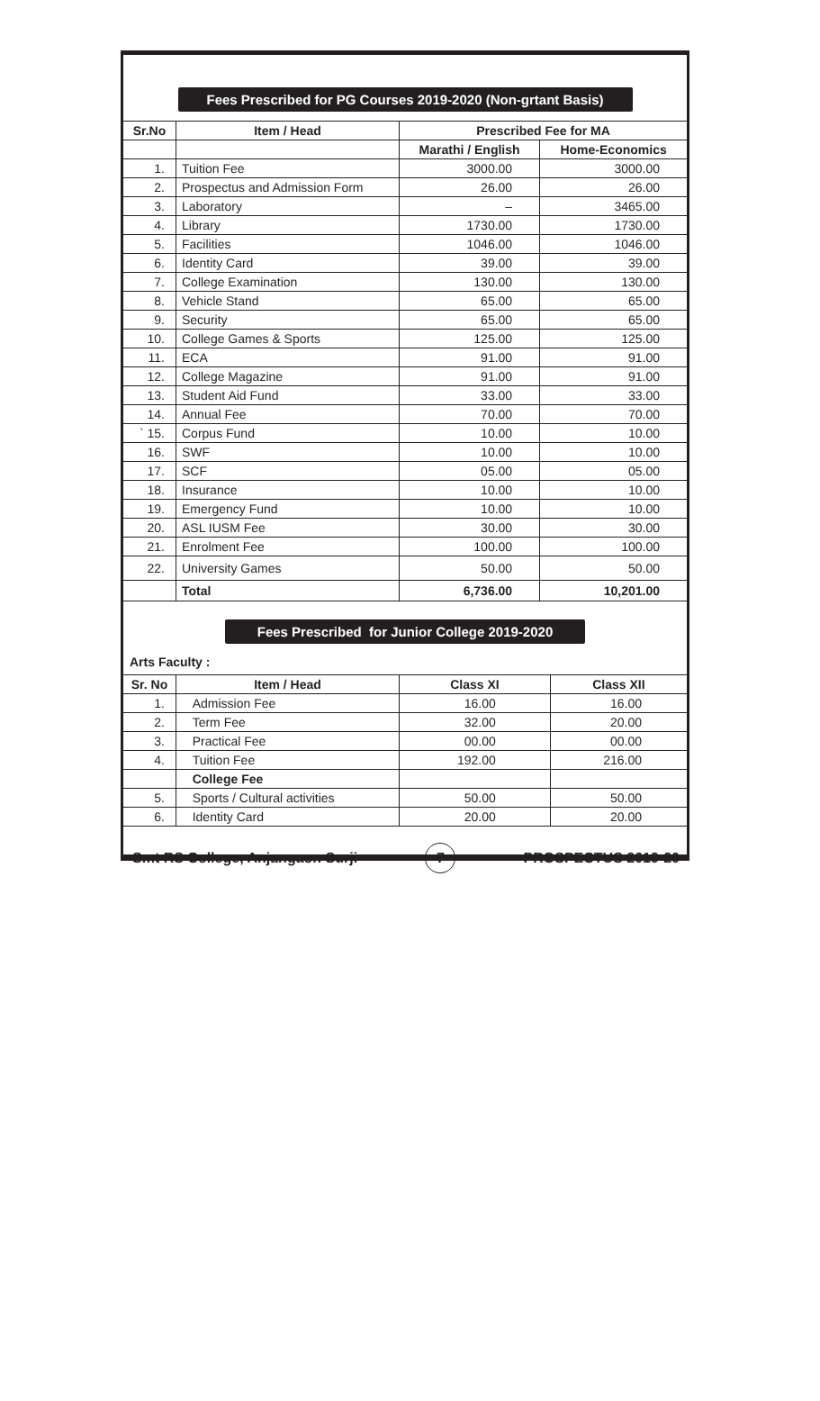Fees Prescribed for PG Courses 2019-2020 (Non-grtant Basis)
| Sr.No | Item / Head | Prescribed Fee for MA | |
| --- | --- | --- | --- |
| | | Marathi / English | Home-Economics |
| 1. | Tuition Fee | 3000.00 | 3000.00 |
| 2. | Prospectus and Admission Form | 26.00 | 26.00 |
| 3. | Laboratory | – | 3465.00 |
| 4. | Library | 1730.00 | 1730.00 |
| 5. | Facilities | 1046.00 | 1046.00 |
| 6. | Identity Card | 39.00 | 39.00 |
| 7. | College Examination | 130.00 | 130.00 |
| 8. | Vehicle Stand | 65.00 | 65.00 |
| 9. | Security | 65.00 | 65.00 |
| 10. | College Games & Sports | 125.00 | 125.00 |
| 11. | ECA | 91.00 | 91.00 |
| 12. | College Magazine | 91.00 | 91.00 |
| 13. | Student Aid Fund | 33.00 | 33.00 |
| 14. | Annual Fee | 70.00 | 70.00 |
| ` 15. | Corpus Fund | 10.00 | 10.00 |
| 16. | SWF | 10.00 | 10.00 |
| 17. | SCF | 05.00 | 05.00 |
| 18. | Insurance | 10.00 | 10.00 |
| 19. | Emergency Fund | 10.00 | 10.00 |
| 20. | ASL IUSM Fee | 30.00 | 30.00 |
| 21. | Enrolment Fee | 100.00 | 100.00 |
| 22. | University Games | 50.00 | 50.00 |
| | Total | 6,736.00 | 10,201.00 |
Fees Prescribed for Junior College 2019-2020
Arts Faculty :
| Sr. No | Item / Head | Class XI | Class XII |
| --- | --- | --- | --- |
| 1. | Admission Fee | 16.00 | 16.00 |
| 2. | Term Fee | 32.00 | 20.00 |
| 3. | Practical Fee | 00.00 | 00.00 |
| 4. | Tuition Fee | 192.00 | 216.00 |
| | College Fee | | |
| 5. | Sports / Cultural activities | 50.00 | 50.00 |
| 6. | Identity Card | 20.00 | 20.00 |
Smt RS College, Anjangaon Surji 7 PROSPECTUS 2019-20